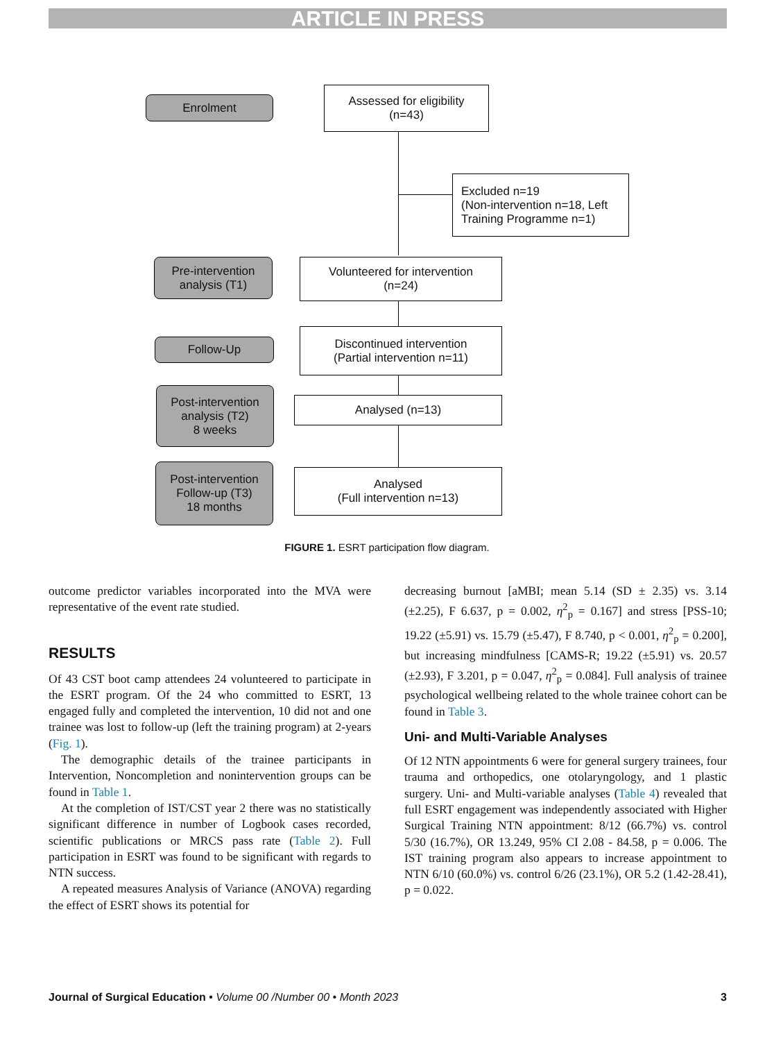ARTICLE IN PRESS
Enrolment
Assessed for eligibility
(n=43)
Excluded n=19
(Non-intervention n=18, Left
Training Programme n=1)
Pre-intervention
analysis (T1)
Volunteered for intervention
(n=24)
Follow-Up
Discontinued intervention
(Partial intervention n=11)
Post-intervention
analysis (T2)
8 weeks
Analysed (n=13)
Post-intervention
Follow-up (T3)
18 months
Analysed
(Full intervention n=13)
FIGURE 1. ESRT participation flow diagram.
outcome predictor variables incorporated into the MVA were representative of the event rate studied.
RESULTS
Of 43 CST boot camp attendees 24 volunteered to participate in the ESRT program. Of the 24 who committed to ESRT, 13 engaged fully and completed the intervention, 10 did not and one trainee was lost to follow-up (left the training program) at 2-years (Fig. 1).
The demographic details of the trainee participants in Intervention, Noncompletion and nonintervention groups can be found in Table 1.
At the completion of IST/CST year 2 there was no statistically significant difference in number of Logbook cases recorded, scientific publications or MRCS pass rate (Table 2). Full participation in ESRT was found to be significant with regards to NTN success.
A repeated measures Analysis of Variance (ANOVA) regarding the effect of ESRT shows its potential for
decreasing burnout [aMBI; mean 5.14 (SD ± 2.35) vs. 3.14 (±2.25), F 6.637, p = 0.002, η<sup>2</sup><sub>p</sub> = 0.167] and stress [PSS-10; 19.22 (±5.91) vs. 15.79 (±5.47), F 8.740, p < 0.001, η<sup>2</sup><sub>p</sub> = 0.200], but increasing mindfulness [CAMS-R; 19.22 (±5.91) vs. 20.57 (±2.93), F 3.201, p = 0.047, η<sup>2</sup><sub>p</sub> = 0.084]. Full analysis of trainee psychological wellbeing related to the whole trainee cohort can be found in Table 3.
Uni- and Multi-Variable Analyses
Of 12 NTN appointments 6 were for general surgery trainees, four trauma and orthopedics, one otolaryngology, and 1 plastic surgery. Uni- and Multi-variable analyses (Table 4) revealed that full ESRT engagement was independently associated with Higher Surgical Training NTN appointment: 8/12 (66.7%) vs. control 5/30 (16.7%), OR 13.249, 95% CI 2.08 - 84.58, p = 0.006. The IST training program also appears to increase appointment to NTN 6/10 (60.0%) vs. control 6/26 (23.1%), OR 5.2 (1.42-28.41), p = 0.022.
Journal of Surgical Education • Volume 00 /Number 00 • Month 2023 3